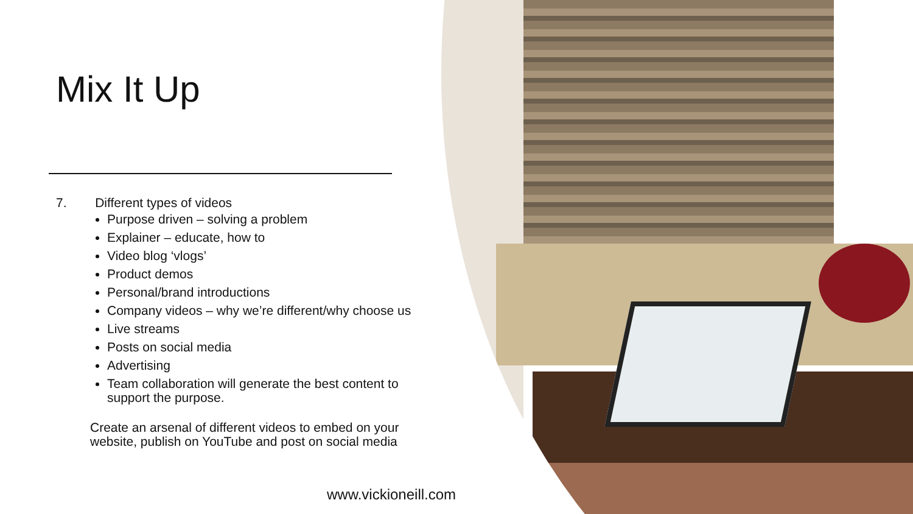Mix It Up
7. Different types of videos
Purpose driven – solving a problem
Explainer – educate, how to
Video blog ‘vlogs’
Product demos
Personal/brand introductions
Company videos – why we’re different/why choose us
Live streams
Posts on social media
Advertising
Team collaboration will generate the best content to support the purpose.
Create an arsenal of different videos to embed on your website, publish on YouTube and post on social media
www.vickioneill.com